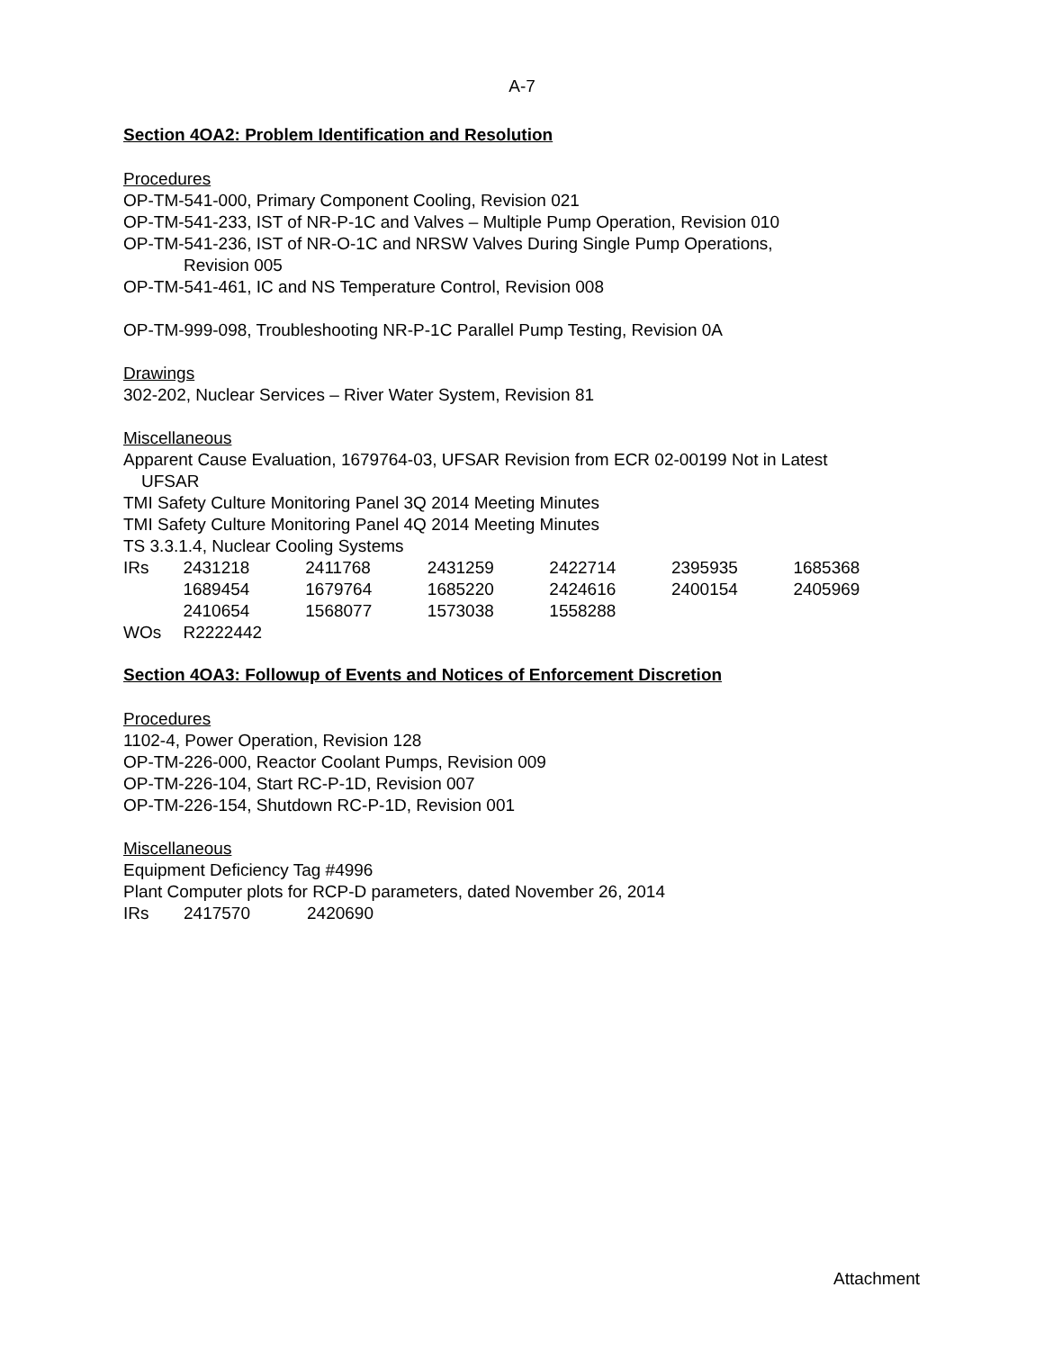A-7
Section 4OA2: Problem Identification and Resolution
Procedures
OP-TM-541-000, Primary Component Cooling, Revision 021
OP-TM-541-233, IST of NR-P-1C and Valves – Multiple Pump Operation, Revision 010
OP-TM-541-236, IST of NR-O-1C and NRSW Valves During Single Pump Operations,
Revision 005
OP-TM-541-461, IC and NS Temperature Control, Revision 008
OP-TM-999-098, Troubleshooting NR-P-1C Parallel Pump Testing, Revision 0A
Drawings
302-202, Nuclear Services – River Water System, Revision 81
Miscellaneous
Apparent Cause Evaluation, 1679764-03, UFSAR Revision from ECR 02-00199 Not in Latest
UFSAR
TMI Safety Culture Monitoring Panel 3Q 2014 Meeting Minutes
TMI Safety Culture Monitoring Panel 4Q 2014 Meeting Minutes
TS 3.3.1.4, Nuclear Cooling Systems
| IRs | 2431218 | 2411768 | 2431259 | 2422714 | 2395935 | 1685368 |
| | 1689454 | 1679764 | 1685220 | 2424616 | 2400154 | 2405969 |
| | 2410654 | 1568077 | 1573038 | 1558288 | | |
| WOs | R2222442 | | | | | |
Section 4OA3: Followup of Events and Notices of Enforcement Discretion
Procedures
1102-4, Power Operation, Revision 128
OP-TM-226-000, Reactor Coolant Pumps, Revision 009
OP-TM-226-104, Start RC-P-1D, Revision 007
OP-TM-226-154, Shutdown RC-P-1D, Revision 001
Miscellaneous
Equipment Deficiency Tag #4996
Plant Computer plots for RCP-D parameters, dated November 26, 2014
| IRs | 2417570 | 2420690 |
Attachment